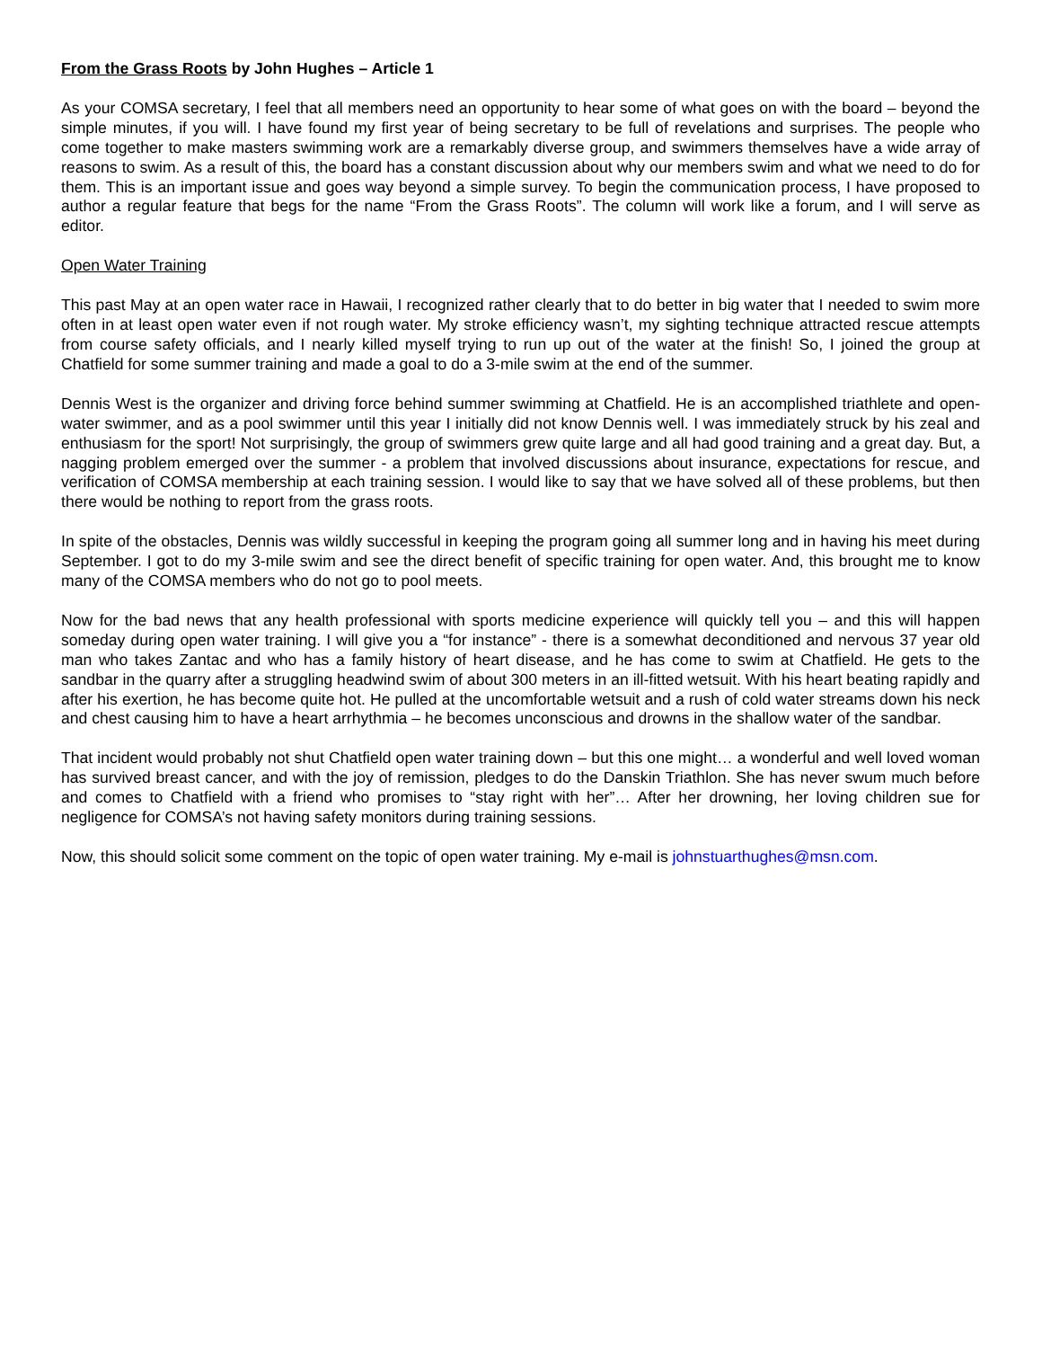From the Grass Roots by John Hughes – Article 1
As your COMSA secretary, I feel that all members need an opportunity to hear some of what goes on with the board – beyond the simple minutes, if you will. I have found my first year of being secretary to be full of revelations and surprises. The people who come together to make masters swimming work are a remarkably diverse group, and swimmers themselves have a wide array of reasons to swim. As a result of this, the board has a constant discussion about why our members swim and what we need to do for them. This is an important issue and goes way beyond a simple survey. To begin the communication process, I have proposed to author a regular feature that begs for the name “From the Grass Roots”. The column will work like a forum, and I will serve as editor.
Open Water Training
This past May at an open water race in Hawaii, I recognized rather clearly that to do better in big water that I needed to swim more often in at least open water even if not rough water. My stroke efficiency wasn’t, my sighting technique attracted rescue attempts from course safety officials, and I nearly killed myself trying to run up out of the water at the finish! So, I joined the group at Chatfield for some summer training and made a goal to do a 3-mile swim at the end of the summer.
Dennis West is the organizer and driving force behind summer swimming at Chatfield. He is an accomplished triathlete and open-water swimmer, and as a pool swimmer until this year I initially did not know Dennis well. I was immediately struck by his zeal and enthusiasm for the sport! Not surprisingly, the group of swimmers grew quite large and all had good training and a great day. But, a nagging problem emerged over the summer - a problem that involved discussions about insurance, expectations for rescue, and verification of COMSA membership at each training session. I would like to say that we have solved all of these problems, but then there would be nothing to report from the grass roots.
In spite of the obstacles, Dennis was wildly successful in keeping the program going all summer long and in having his meet during September. I got to do my 3-mile swim and see the direct benefit of specific training for open water. And, this brought me to know many of the COMSA members who do not go to pool meets.
Now for the bad news that any health professional with sports medicine experience will quickly tell you – and this will happen someday during open water training. I will give you a “for instance” - there is a somewhat deconditioned and nervous 37 year old man who takes Zantac and who has a family history of heart disease, and he has come to swim at Chatfield. He gets to the sandbar in the quarry after a struggling headwind swim of about 300 meters in an ill-fitted wetsuit. With his heart beating rapidly and after his exertion, he has become quite hot. He pulled at the uncomfortable wetsuit and a rush of cold water streams down his neck and chest causing him to have a heart arrhythmia – he becomes unconscious and drowns in the shallow water of the sandbar.
That incident would probably not shut Chatfield open water training down – but this one might… a wonderful and well loved woman has survived breast cancer, and with the joy of remission, pledges to do the Danskin Triathlon. She has never swum much before and comes to Chatfield with a friend who promises to “stay right with her”… After her drowning, her loving children sue for negligence for COMSA’s not having safety monitors during training sessions.
Now, this should solicit some comment on the topic of open water training. My e-mail is johnstuarthughes@msn.com.